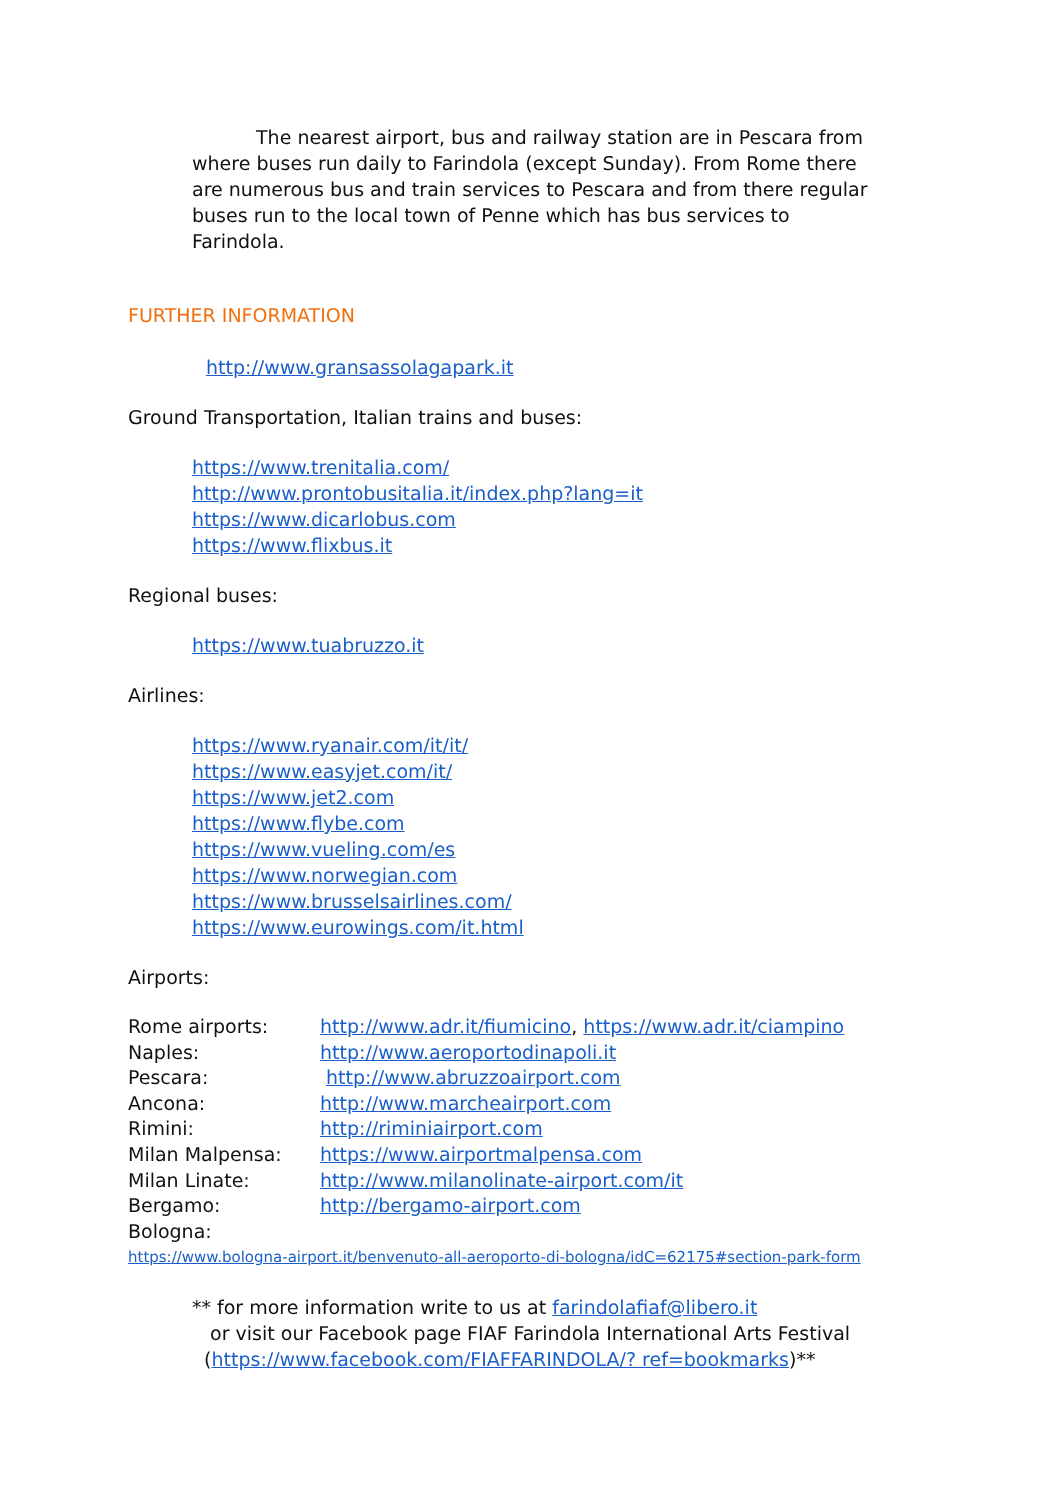The nearest airport, bus and railway station are in Pescara from where buses run daily to Farindola (except Sunday). From Rome there are numerous bus and train services to Pescara and from there regular buses run to the local town of Penne which has bus services to Farindola.
FURTHER INFORMATION
http://www.gransassolagapark.it
Ground Transportation, Italian trains and buses:
https://www.trenitalia.com/
http://www.prontobusitalia.it/index.php?lang=it
https://www.dicarlobus.com
https://www.flixbus.it
Regional buses:
https://www.tuabruzzo.it
Airlines:
https://www.ryanair.com/it/it/
https://www.easyjet.com/it/
https://www.jet2.com
https://www.flybe.com
https://www.vueling.com/es
https://www.norwegian.com
https://www.brusselsairlines.com/
https://www.eurowings.com/it.html
Airports:
Rome airports: http://www.adr.it/fiumicino, https://www.adr.it/ciampino
Naples: http://www.aeroportodinapoli.it
Pescara: http://www.abruzzoairport.com
Ancona: http://www.marcheairport.com
Rimini: http://riminiairport.com
Milan Malpensa: https://www.airportmalpensa.com
Milan Linate: http://www.milanolinate-airport.com/it
Bergamo: http://bergamo-airport.com
Bologna:
https://www.bologna-airport.it/benvenuto-all-aeroporto-di-bologna/idC=62175#section-park-form
** for more information write to us at farindolafiaf@libero.it
or visit our Facebook page FIAF Farindola International Arts Festival
(https://www.facebook.com/FIAFFARINDOLA/? ref=bookmarks)**